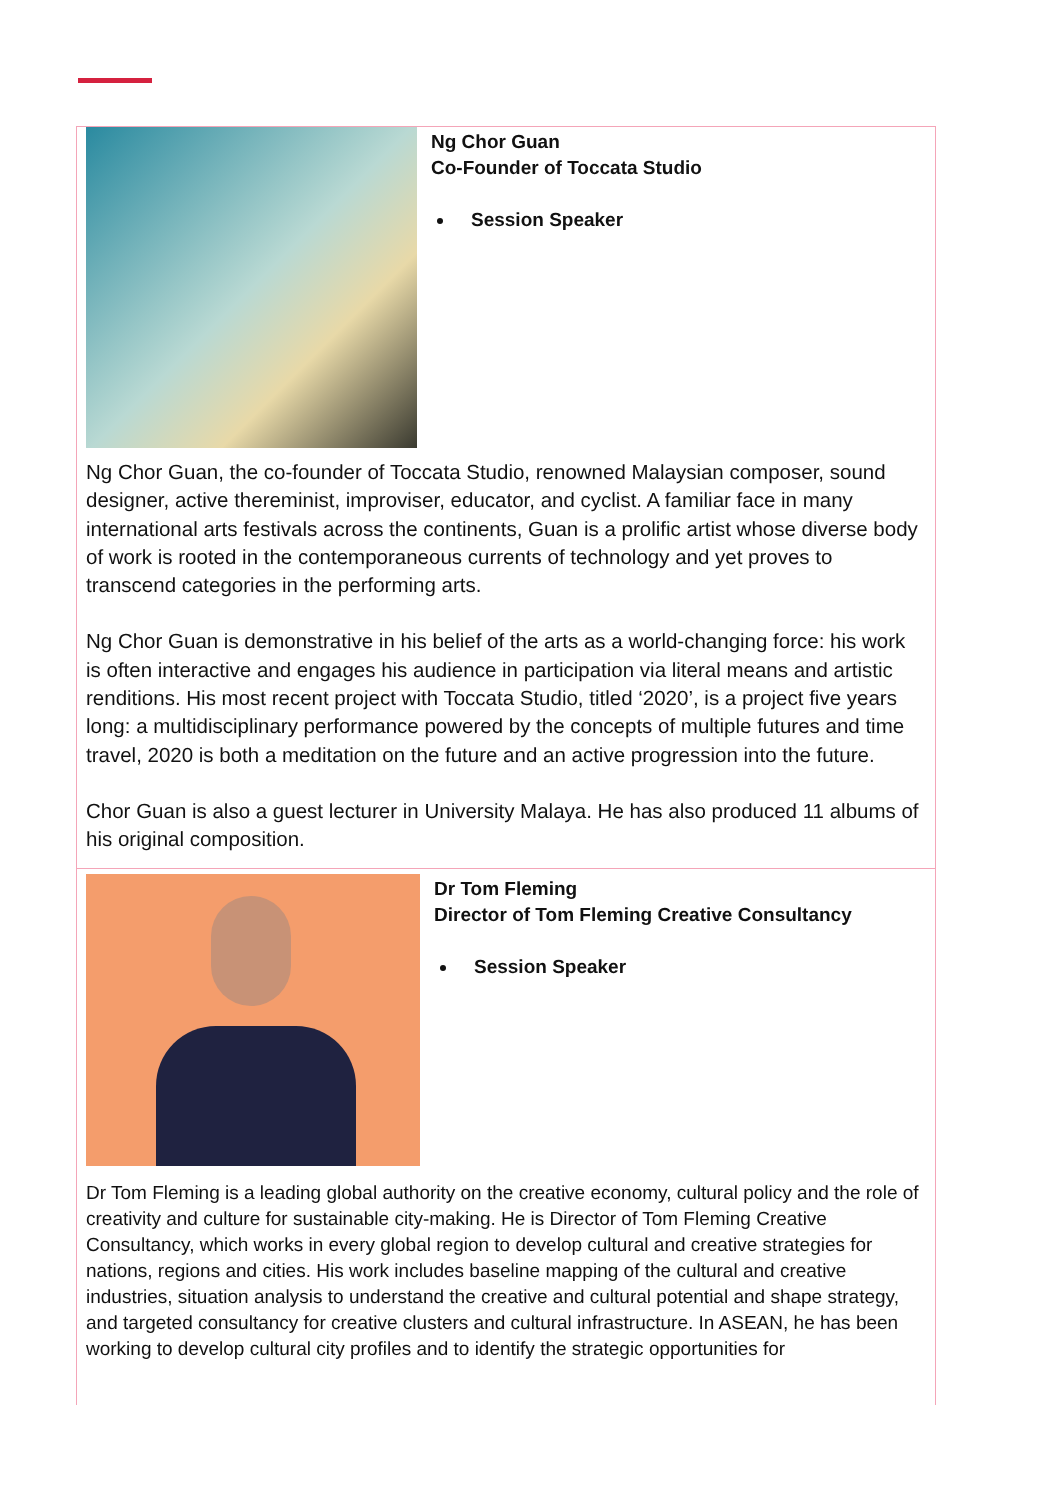Ng Chor Guan
Co-Founder of Toccata Studio
Session Speaker
Ng Chor Guan, the co-founder of Toccata Studio, renowned Malaysian composer, sound designer, active thereminist, improviser, educator, and cyclist. A familiar face in many international arts festivals across the continents, Guan is a prolific artist whose diverse body of work is rooted in the contemporaneous currents of technology and yet proves to transcend categories in the performing arts.
Ng Chor Guan is demonstrative in his belief of the arts as a world-changing force: his work is often interactive and engages his audience in participation via literal means and artistic renditions. His most recent project with Toccata Studio, titled ‘2020’, is a project five years long: a multidisciplinary performance powered by the concepts of multiple futures and time travel, 2020 is both a meditation on the future and an active progression into the future.
Chor Guan is also a guest lecturer in University Malaya. He has also produced 11 albums of his original composition.
Dr Tom Fleming
Director of Tom Fleming Creative Consultancy
Session Speaker
Dr Tom Fleming is a leading global authority on the creative economy, cultural policy and the role of creativity and culture for sustainable city-making. He is Director of Tom Fleming Creative Consultancy, which works in every global region to develop cultural and creative strategies for nations, regions and cities. His work includes baseline mapping of the cultural and creative industries, situation analysis to understand the creative and cultural potential and shape strategy, and targeted consultancy for creative clusters and cultural infrastructure. In ASEAN, he has been working to develop cultural city profiles and to identify the strategic opportunities for